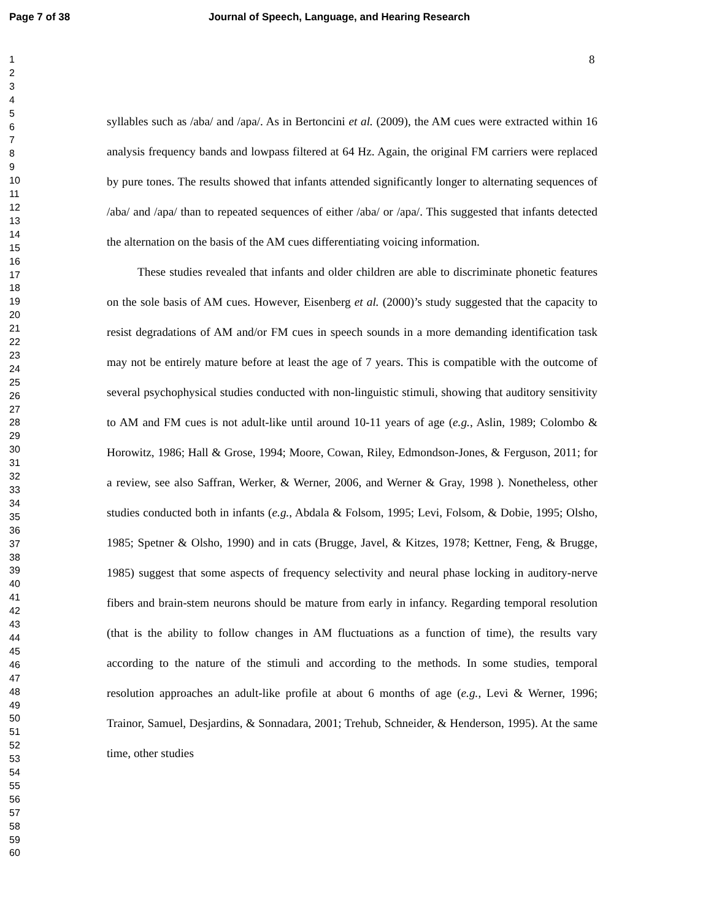Page 7 of 38 Journal of Speech, Language, and Hearing Research
1
2
3
4
5
6
7
8
9
10
11
12
13
14
15
16
17
18
19
20
21
22
23
24
25
26
27
28
29
30
31
32
33
34
35
36
37
38
39
40
41
42
43
44
45
46
47
48
49
50
51
52
53
54
55
56
57
58
59
60
8
syllables such as /aba/ and /apa/. As in Bertoncini et al. (2009), the AM cues were extracted within 16 analysis frequency bands and lowpass filtered at 64 Hz. Again, the original FM carriers were replaced by pure tones. The results showed that infants attended significantly longer to alternating sequences of /aba/ and /apa/ than to repeated sequences of either /aba/ or /apa/. This suggested that infants detected the alternation on the basis of the AM cues differentiating voicing information.
These studies revealed that infants and older children are able to discriminate phonetic features on the sole basis of AM cues. However, Eisenberg et al. (2000)’s study suggested that the capacity to resist degradations of AM and/or FM cues in speech sounds in a more demanding identification task may not be entirely mature before at least the age of 7 years. This is compatible with the outcome of several psychophysical studies conducted with non-linguistic stimuli, showing that auditory sensitivity to AM and FM cues is not adult-like until around 10-11 years of age (e.g., Aslin, 1989; Colombo & Horowitz, 1986; Hall & Grose, 1994; Moore, Cowan, Riley, Edmondson-Jones, & Ferguson, 2011; for a review, see also Saffran, Werker, & Werner, 2006, and Werner & Gray, 1998 ). Nonetheless, other studies conducted both in infants (e.g., Abdala & Folsom, 1995; Levi, Folsom, & Dobie, 1995; Olsho, 1985; Spetner & Olsho, 1990) and in cats (Brugge, Javel, & Kitzes, 1978; Kettner, Feng, & Brugge, 1985) suggest that some aspects of frequency selectivity and neural phase locking in auditory-nerve fibers and brain-stem neurons should be mature from early in infancy. Regarding temporal resolution (that is the ability to follow changes in AM fluctuations as a function of time), the results vary according to the nature of the stimuli and according to the methods. In some studies, temporal resolution approaches an adult-like profile at about 6 months of age (e.g., Levi & Werner, 1996; Trainor, Samuel, Desjardins, & Sonnadara, 2001; Trehub, Schneider, & Henderson, 1995). At the same time, other studies